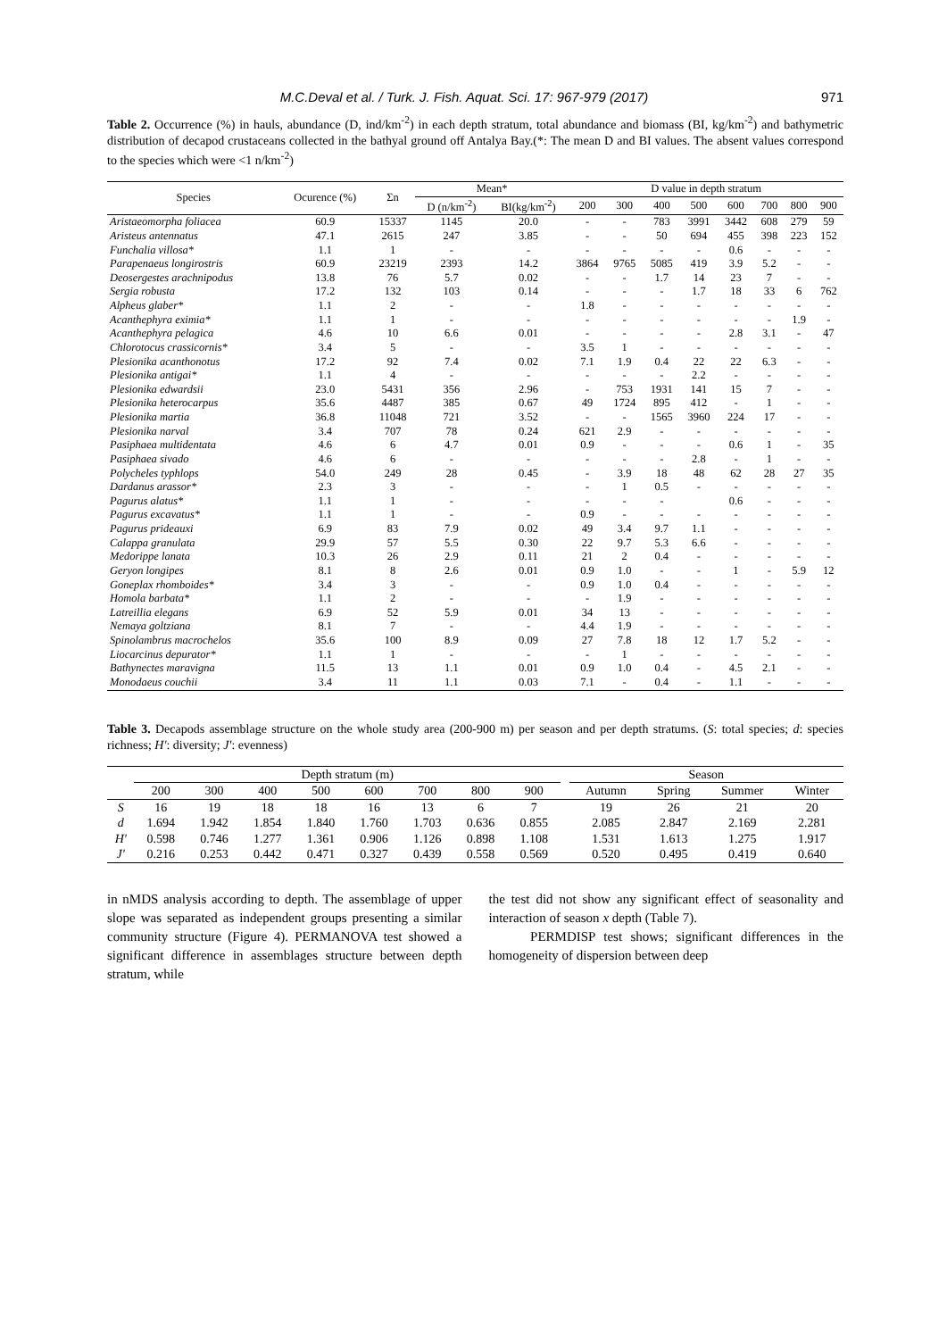M.C.Deval et al. / Turk. J. Fish. Aquat. Sci. 17: 967-979 (2017) 971
Table 2. Occurrence (%) in hauls, abundance (D, ind/km<sup>-2</sup>) in each depth stratum, total abundance and biomass (BI, kg/km<sup>-2</sup>) and bathymetric distribution of decapod crustaceans collected in the bathyal ground off Antalya Bay.(*: The mean D and BI values. The absent values correspond to the species which were <1 n/km<sup>-2</sup>)
| Species | Ocurence (%) | Σn | Mean* | | D value in depth stratum | | | | | | | |
| --- | --- | --- | --- | --- | --- | --- | --- | --- | --- | --- | --- | --- |
| | | | D (n/km<sup>-2</sup>) | BI(kg/km<sup>-2</sup>) | 200 | 300 | 400 | 500 | 600 | 700 | 800 | 900 |
| Aristaeomorpha foliacea | 60.9 | 15337 | 1145 | 20.0 | - | - | 783 | 3991 | 3442 | 608 | 279 | 59 |
| Aristeus antennatus | 47.1 | 2615 | 247 | 3.85 | - | - | 50 | 694 | 455 | 398 | 223 | 152 |
| Funchalia villosa* | 1.1 | 1 | - | - | - | - | - | - | 0.6 | - | - | - |
| Parapenaeus longirostris | 60.9 | 23219 | 2393 | 14.2 | 3864 | 9765 | 5085 | 419 | 3.9 | 5.2 | - | - |
| Deosergestes arachnipodus | 13.8 | 76 | 5.7 | 0.02 | - | - | 1.7 | 14 | 23 | 7 | - | - |
| Sergia robusta | 17.2 | 132 | 103 | 0.14 | - | - | - | 1.7 | 18 | 33 | 6 | 762 |
| Alpheus glaber* | 1.1 | 2 | - | - | 1.8 | - | - | - | - | - | - | - |
| Acanthephyra eximia* | 1.1 | 1 | - | - | - | - | - | - | - | - | 1.9 | - |
| Acanthephyra pelagica | 4.6 | 10 | 6.6 | 0.01 | - | - | - | - | 2.8 | 3.1 | - | 47 |
| Chlorotocus crassicornis* | 3.4 | 5 | - | - | 3.5 | 1 | - | - | - | - | - | - |
| Plesionika acanthonotus | 17.2 | 92 | 7.4 | 0.02 | 7.1 | 1.9 | 0.4 | 22 | 22 | 6.3 | - | - |
| Plesionika antigai* | 1.1 | 4 | - | - | - | - | - | 2.2 | - | - | - | - |
| Plesionika edwardsii | 23.0 | 5431 | 356 | 2.96 | - | 753 | 1931 | 141 | 15 | 7 | - | - |
| Plesionika heterocarpus | 35.6 | 4487 | 385 | 0.67 | 49 | 1724 | 895 | 412 | - | 1 | - | - |
| Plesionika martia | 36.8 | 11048 | 721 | 3.52 | - | - | 1565 | 3960 | 224 | 17 | - | - |
| Plesionika narval | 3.4 | 707 | 78 | 0.24 | 621 | 2.9 | - | - | - | - | - | - |
| Pasiphaea multidentata | 4.6 | 6 | 4.7 | 0.01 | 0.9 | - | - | - | 0.6 | 1 | - | 35 |
| Pasiphaea sivado | 4.6 | 6 | - | - | - | - | - | 2.8 | - | 1 | - | - |
| Polycheles typhlops | 54.0 | 249 | 28 | 0.45 | - | 3.9 | 18 | 48 | 62 | 28 | 27 | 35 |
| Dardanus arassor* | 2.3 | 3 | - | - | - | 1 | 0.5 | - | - | - | - | - |
| Pagurus alatus* | 1.1 | 1 | - | - | - | - | - | | 0.6 | - | - | - |
| Pagurus excavatus* | 1.1 | 1 | - | - | 0.9 | - | - | - | - | - | - | - |
| Pagurus prideauxi | 6.9 | 83 | 7.9 | 0.02 | 49 | 3.4 | 9.7 | 1.1 | - | - | - | - |
| Calappa granulata | 29.9 | 57 | 5.5 | 0.30 | 22 | 9.7 | 5.3 | 6.6 | - | - | - | - |
| Medorippe lanata | 10.3 | 26 | 2.9 | 0.11 | 21 | 2 | 0.4 | - | - | - | - | - |
| Geryon longipes | 8.1 | 8 | 2.6 | 0.01 | 0.9 | 1.0 | - | - | 1 | - | 5.9 | 12 |
| Goneplax rhomboides* | 3.4 | 3 | - | - | 0.9 | 1.0 | 0.4 | - | - | - | - | - |
| Homola barbata* | 1.1 | 2 | - | - | - | 1.9 | - | - | - | - | - | - |
| Latreillia elegans | 6.9 | 52 | 5.9 | 0.01 | 34 | 13 | - | - | - | - | - | - |
| Nemaya goltziana | 8.1 | 7 | - | - | 4.4 | 1.9 | - | - | - | - | - | - |
| Spinolambrus macrochelos | 35.6 | 100 | 8.9 | 0.09 | 27 | 7.8 | 18 | 12 | 1.7 | 5.2 | - | - |
| Liocarcinus depurator* | 1.1 | 1 | - | - | - | 1 | - | - | - | - | - | - |
| Bathynectes maravigna | 11.5 | 13 | 1.1 | 0.01 | 0.9 | 1.0 | 0.4 | - | 4.5 | 2.1 | - | - |
| Monodaeus couchii | 3.4 | 11 | 1.1 | 0.03 | 7.1 | - | 0.4 | - | 1.1 | - | - | - |
Table 3. Decapods assemblage structure on the whole study area (200-900 m) per season and per depth stratums. (S: total species; d: species richness; H': diversity; J': evenness)
| | Depth stratum (m) | | | | | | | | | Season | | | |
| --- | --- | --- | --- | --- | --- | --- | --- | --- | --- | --- | --- | --- | --- |
| | 200 | 300 | 400 | 500 | 600 | 700 | 800 | 900 | | Autumn | Spring | Summer | Winter |
| S | 16 | 19 | 18 | 18 | 16 | 13 | 6 | 7 | | 19 | 26 | 21 | 20 |
| d | 1.694 | 1.942 | 1.854 | 1.840 | 1.760 | 1.703 | 0.636 | 0.855 | | 2.085 | 2.847 | 2.169 | 2.281 |
| H' | 0.598 | 0.746 | 1.277 | 1.361 | 0.906 | 1.126 | 0.898 | 1.108 | | 1.531 | 1.613 | 1.275 | 1.917 |
| J' | 0.216 | 0.253 | 0.442 | 0.471 | 0.327 | 0.439 | 0.558 | 0.569 | | 0.520 | 0.495 | 0.419 | 0.640 |
in nMDS analysis according to depth. The assemblage of upper slope was separated as independent groups presenting a similar community structure (Figure 4). PERMANOVA test showed a significant difference in assemblages structure between depth stratum, while
the test did not show any significant effect of seasonality and interaction of season x depth (Table 7).
PERMDISP test shows; significant differences in the homogeneity of dispersion between deep